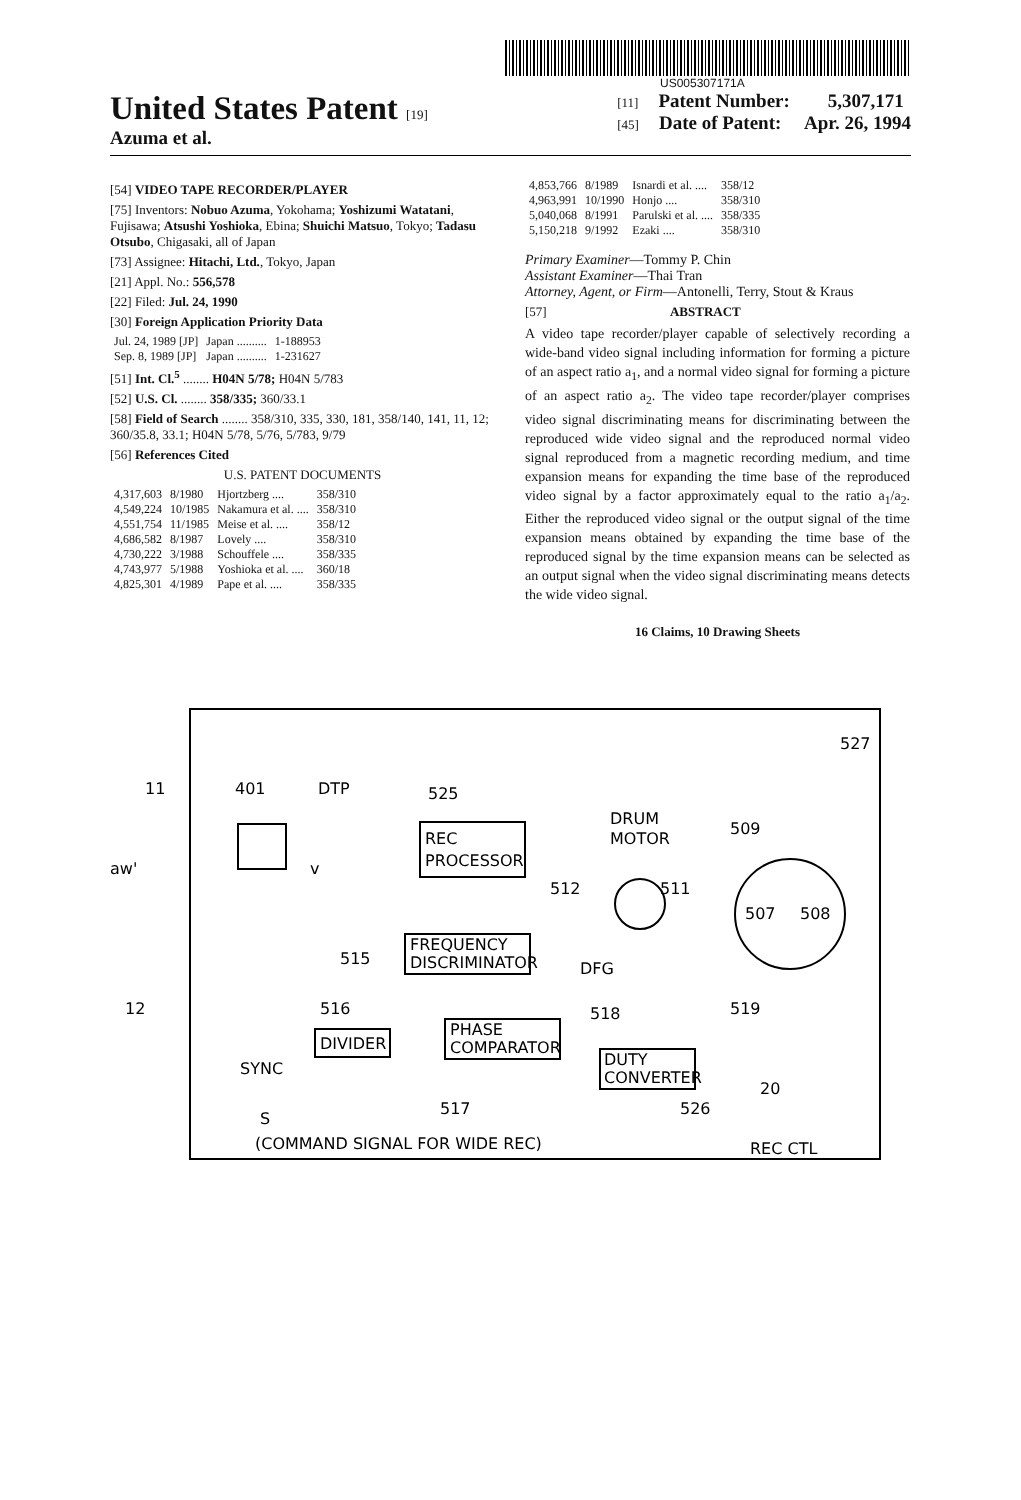US005307171A
United States Patent [19]
Azuma et al.
[11] Patent Number: 5,307,171
[45] Date of Patent: Apr. 26, 1994
[54] VIDEO TAPE RECORDER/PLAYER
[75] Inventors: Nobuo Azuma, Yokohama; Yoshizumi Watatani, Fujisawa; Atsushi Yoshioka, Ebina; Shuichi Matsuo, Tokyo; Tadasu Otsubo, Chigasaki, all of Japan
[73] Assignee: Hitachi, Ltd., Tokyo, Japan
[21] Appl. No.: 556,578
[22] Filed: Jul. 24, 1990
[30] Foreign Application Priority Data
| Jul. 24, 1989 [JP] | Japan .......... | 1-188953 |
| Sep. 8, 1989 [JP] | Japan .......... | 1-231627 |
[51] Int. Cl.<sup>5</sup> ........ H04N 5/78; H04N 5/783
[52] U.S. Cl. ........ 358/335; 360/33.1
[58] Field of Search ........ 358/310, 335, 330, 181, 358/140, 141, 11, 12; 360/35.8, 33.1; H04N 5/78, 5/76, 5/783, 9/79
[56] References Cited
U.S. PATENT DOCUMENTS
| 4,317,603 | 8/1980 | Hjortzberg .... | 358/310 |
| 4,549,224 | 10/1985 | Nakamura et al. .... | 358/310 |
| 4,551,754 | 11/1985 | Meise et al. .... | 358/12 |
| 4,686,582 | 8/1987 | Lovely .... | 358/310 |
| 4,730,222 | 3/1988 | Schouffele .... | 358/335 |
| 4,743,977 | 5/1988 | Yoshioka et al. .... | 360/18 |
| 4,825,301 | 4/1989 | Pape et al. .... | 358/335 |
| 4,853,766 | 8/1989 | Isnardi et al. .... | 358/12 |
| 4,963,991 | 10/1990 | Honjo .... | 358/310 |
| 5,040,068 | 8/1991 | Parulski et al. .... | 358/335 |
| 5,150,218 | 9/1992 | Ezaki .... | 358/310 |
Primary Examiner—Tommy P. Chin
Assistant Examiner—Thai Tran
Attorney, Agent, or Firm—Antonelli, Terry, Stout & Kraus
[57] ABSTRACT
A video tape recorder/player capable of selectively recording a wide-band video signal including information for forming a picture of an aspect ratio a<sub>1</sub>, and a normal video signal for forming a picture of an aspect ratio a<sub>2</sub>. The video tape recorder/player comprises video signal discriminating means for discriminating between the reproduced wide video signal and the reproduced normal video signal reproduced from a magnetic recording medium, and time expansion means for expanding the time base of the reproduced video signal by a factor approximately equal to the ratio a<sub>1</sub>/a<sub>2</sub>. Either the reproduced video signal or the output signal of the time expansion means obtained by expanding the time base of the reproduced signal by the time expansion means can be selected as an output signal when the video signal discriminating means detects the wide video signal.
16 Claims, 10 Drawing Sheets
REC
PROCESSOR
FREQUENCY
DISCRIMINATOR
PHASE
COMPARATOR
DIVIDER
DUTY
CONVERTER
11
401
DTP
525
DRUM
MOTOR
509
527
512
511
507
508
aw'
v
515
516
DFG
518
519
12
SYNC
517
526
20
(COMMAND SIGNAL FOR WIDE REC)
S
REC CTL